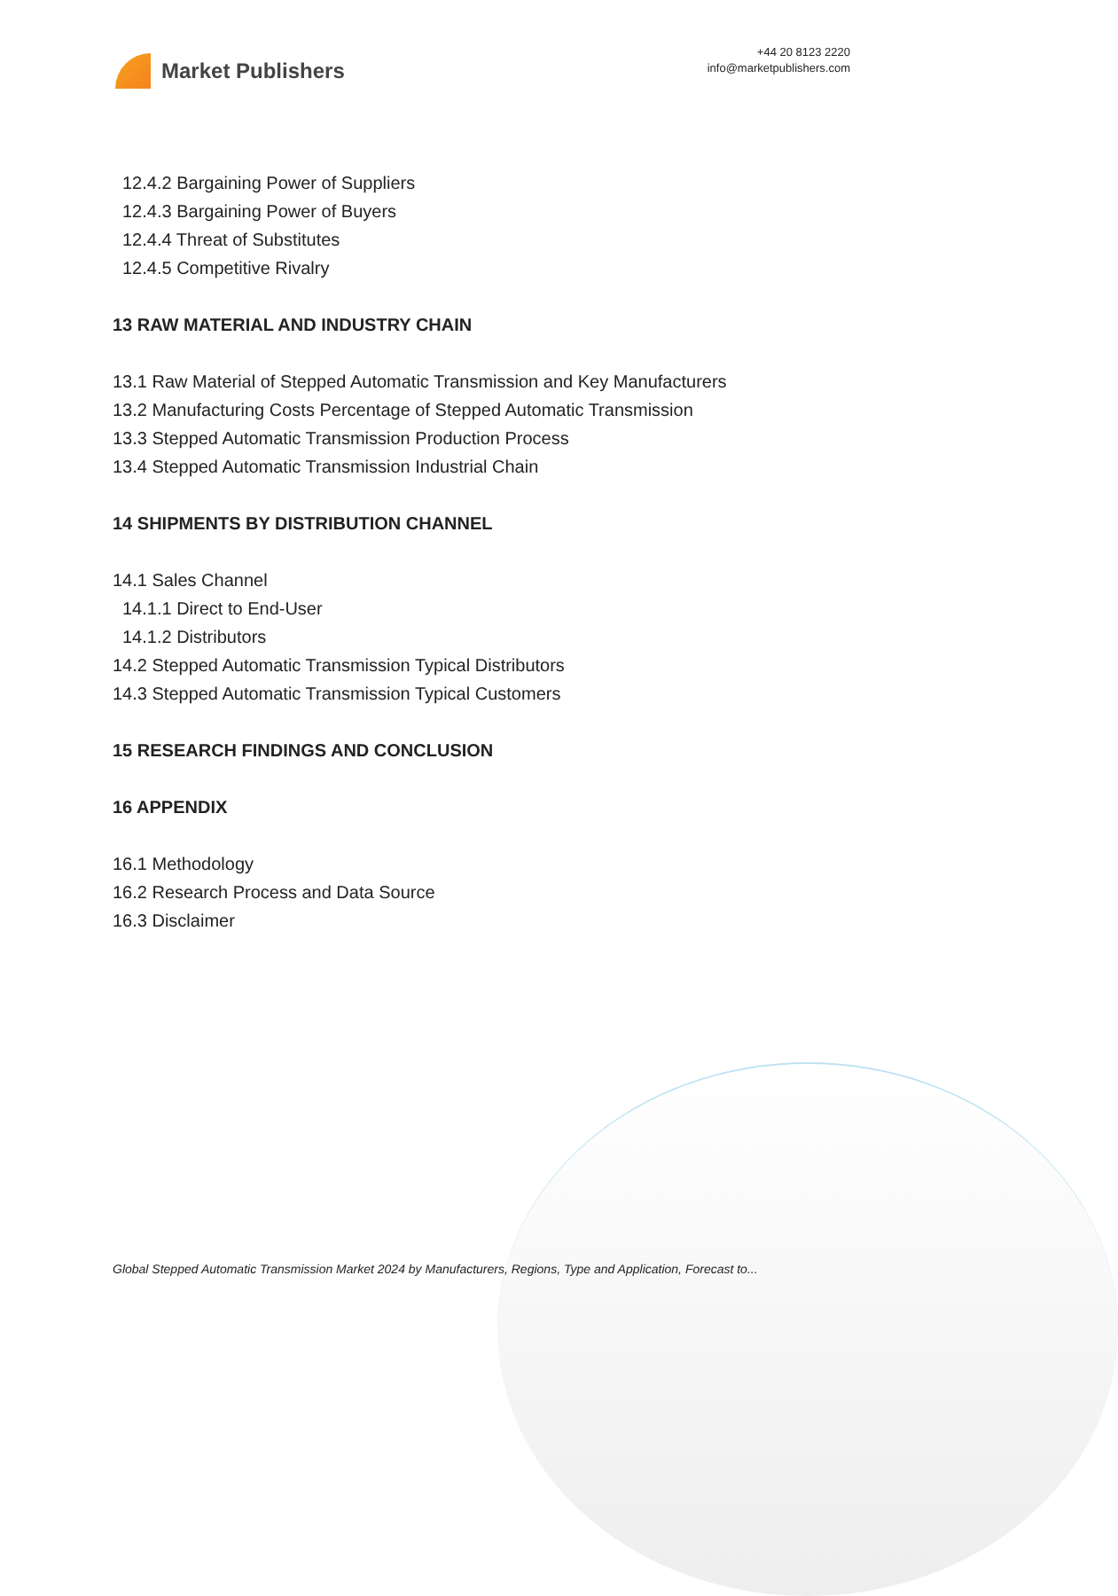Market Publishers
+44 20 8123 2220
info@marketpublishers.com
12.4.2 Bargaining Power of Suppliers
12.4.3 Bargaining Power of Buyers
12.4.4 Threat of Substitutes
12.4.5 Competitive Rivalry
13 RAW MATERIAL AND INDUSTRY CHAIN
13.1 Raw Material of Stepped Automatic Transmission and Key Manufacturers
13.2 Manufacturing Costs Percentage of Stepped Automatic Transmission
13.3 Stepped Automatic Transmission Production Process
13.4 Stepped Automatic Transmission Industrial Chain
14 SHIPMENTS BY DISTRIBUTION CHANNEL
14.1 Sales Channel
14.1.1 Direct to End-User
14.1.2 Distributors
14.2 Stepped Automatic Transmission Typical Distributors
14.3 Stepped Automatic Transmission Typical Customers
15 RESEARCH FINDINGS AND CONCLUSION
16 APPENDIX
16.1 Methodology
16.2 Research Process and Data Source
16.3 Disclaimer
Global Stepped Automatic Transmission Market 2024 by Manufacturers, Regions, Type and Application, Forecast to...